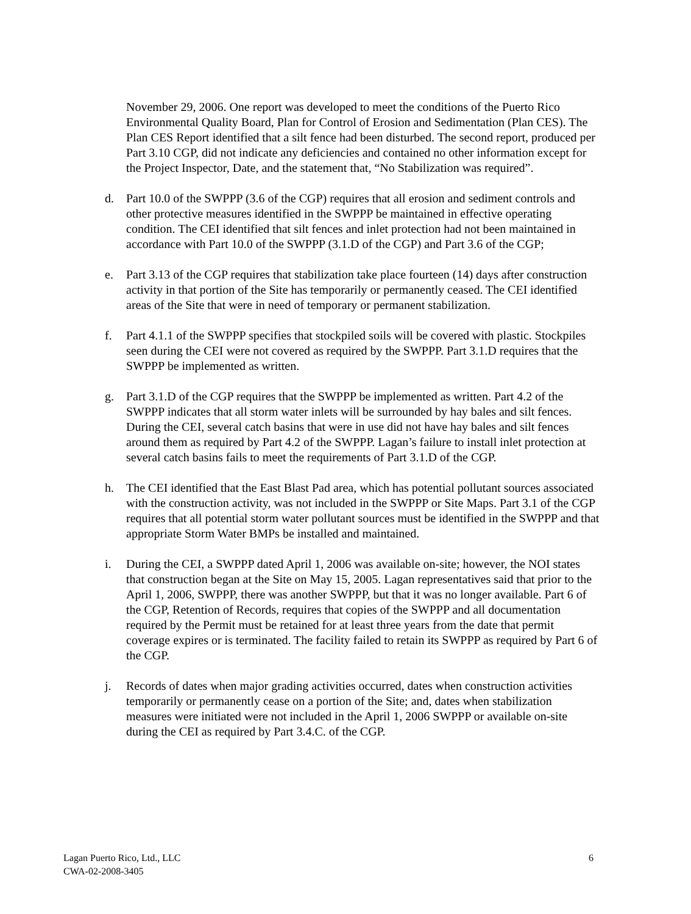November 29, 2006. One report was developed to meet the conditions of the Puerto Rico Environmental Quality Board, Plan for Control of Erosion and Sedimentation (Plan CES). The Plan CES Report identified that a silt fence had been disturbed. The second report, produced per Part 3.10 CGP, did not indicate any deficiencies and contained no other information except for the Project Inspector, Date, and the statement that, “No Stabilization was required”.
d. Part 10.0 of the SWPPP (3.6 of the CGP) requires that all erosion and sediment controls and other protective measures identified in the SWPPP be maintained in effective operating condition. The CEI identified that silt fences and inlet protection had not been maintained in accordance with Part 10.0 of the SWPPP (3.1.D of the CGP) and Part 3.6 of the CGP;
e. Part 3.13 of the CGP requires that stabilization take place fourteen (14) days after construction activity in that portion of the Site has temporarily or permanently ceased. The CEI identified areas of the Site that were in need of temporary or permanent stabilization.
f. Part 4.1.1 of the SWPPP specifies that stockpiled soils will be covered with plastic. Stockpiles seen during the CEI were not covered as required by the SWPPP. Part 3.1.D requires that the SWPPP be implemented as written.
g. Part 3.1.D of the CGP requires that the SWPPP be implemented as written. Part 4.2 of the SWPPP indicates that all storm water inlets will be surrounded by hay bales and silt fences. During the CEI, several catch basins that were in use did not have hay bales and silt fences around them as required by Part 4.2 of the SWPPP. Lagan’s failure to install inlet protection at several catch basins fails to meet the requirements of Part 3.1.D of the CGP.
h. The CEI identified that the East Blast Pad area, which has potential pollutant sources associated with the construction activity, was not included in the SWPPP or Site Maps. Part 3.1 of the CGP requires that all potential storm water pollutant sources must be identified in the SWPPP and that appropriate Storm Water BMPs be installed and maintained.
i. During the CEI, a SWPPP dated April 1, 2006 was available on-site; however, the NOI states that construction began at the Site on May 15, 2005. Lagan representatives said that prior to the April 1, 2006, SWPPP, there was another SWPPP, but that it was no longer available. Part 6 of the CGP, Retention of Records, requires that copies of the SWPPP and all documentation required by the Permit must be retained for at least three years from the date that permit coverage expires or is terminated. The facility failed to retain its SWPPP as required by Part 6 of the CGP.
j. Records of dates when major grading activities occurred, dates when construction activities temporarily or permanently cease on a portion of the Site; and, dates when stabilization measures were initiated were not included in the April 1, 2006 SWPPP or available on-site during the CEI as required by Part 3.4.C. of the CGP.
Lagan Puerto Rico, Ltd., LLC
CWA-02-2008-3405
6